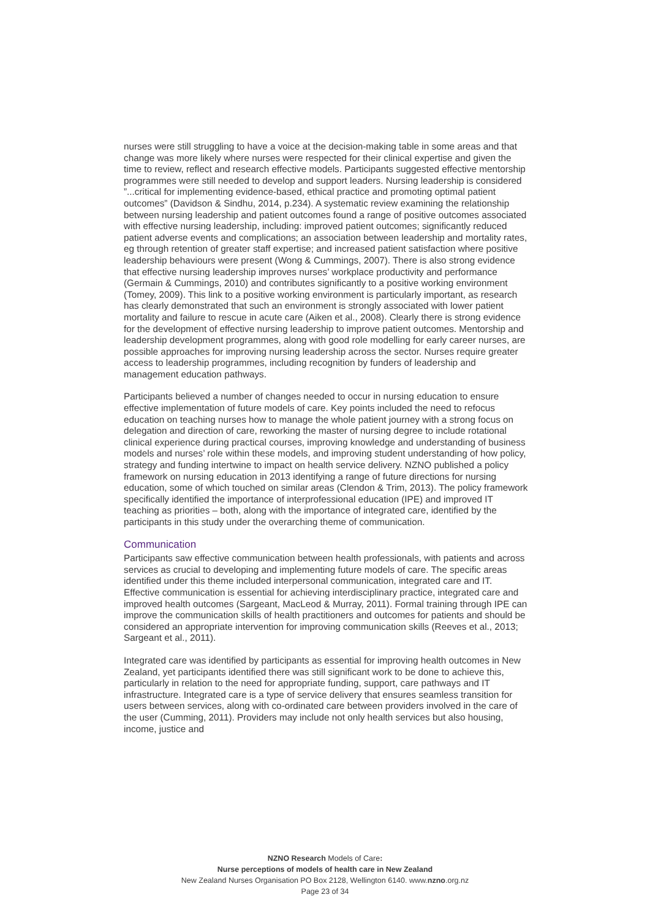nurses were still struggling to have a voice at the decision-making table in some areas and that change was more likely where nurses were respected for their clinical expertise and given the time to review, reflect and research effective models. Participants suggested effective mentorship programmes were still needed to develop and support leaders. Nursing leadership is considered ”...critical for implementing evidence-based, ethical practice and promoting optimal patient outcomes” (Davidson & Sindhu, 2014, p.234). A systematic review examining the relationship between nursing leadership and patient outcomes found a range of positive outcomes associated with effective nursing leadership, including: improved patient outcomes; significantly reduced patient adverse events and complications; an association between leadership and mortality rates, eg through retention of greater staff expertise; and increased patient satisfaction where positive leadership behaviours were present (Wong & Cummings, 2007). There is also strong evidence that effective nursing leadership improves nurses’ workplace productivity and performance (Germain & Cummings, 2010) and contributes significantly to a positive working environment (Tomey, 2009). This link to a positive working environment is particularly important, as research has clearly demonstrated that such an environment is strongly associated with lower patient mortality and failure to rescue in acute care (Aiken et al., 2008). Clearly there is strong evidence for the development of effective nursing leadership to improve patient outcomes. Mentorship and leadership development programmes, along with good role modelling for early career nurses, are possible approaches for improving nursing leadership across the sector. Nurses require greater access to leadership programmes, including recognition by funders of leadership and management education pathways.
Participants believed a number of changes needed to occur in nursing education to ensure effective implementation of future models of care. Key points included the need to refocus education on teaching nurses how to manage the whole patient journey with a strong focus on delegation and direction of care, reworking the master of nursing degree to include rotational clinical experience during practical courses, improving knowledge and understanding of business models and nurses’ role within these models, and improving student understanding of how policy, strategy and funding intertwine to impact on health service delivery. NZNO published a policy framework on nursing education in 2013 identifying a range of future directions for nursing education, some of which touched on similar areas (Clendon & Trim, 2013). The policy framework specifically identified the importance of interprofessional education (IPE) and improved IT teaching as priorities – both, along with the importance of integrated care, identified by the participants in this study under the overarching theme of communication.
Communication
Participants saw effective communication between health professionals, with patients and across services as crucial to developing and implementing future models of care. The specific areas identified under this theme included interpersonal communication, integrated care and IT. Effective communication is essential for achieving interdisciplinary practice, integrated care and improved health outcomes (Sargeant, MacLeod & Murray, 2011). Formal training through IPE can improve the communication skills of health practitioners and outcomes for patients and should be considered an appropriate intervention for improving communication skills (Reeves et al., 2013; Sargeant et al., 2011).
Integrated care was identified by participants as essential for improving health outcomes in New Zealand, yet participants identified there was still significant work to be done to achieve this, particularly in relation to the need for appropriate funding, support, care pathways and IT infrastructure. Integrated care is a type of service delivery that ensures seamless transition for users between services, along with co-ordinated care between providers involved in the care of the user (Cumming, 2011). Providers may include not only health services but also housing, income, justice and
NZNO Research Models of Care:
Nurse perceptions of models of health care in New Zealand
New Zealand Nurses Organisation PO Box 2128, Wellington 6140. www.nzno.org.nz
Page 23 of 34